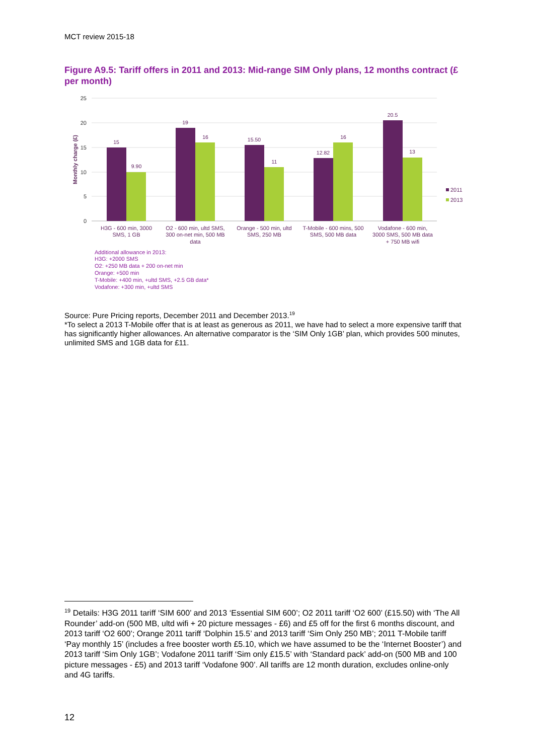MCT review 2015-18
Figure A9.5: Tariff offers in 2011 and 2013: Mid-range SIM Only plans, 12 months contract (£ per month)
25
20
15
10
5
0
Monthly charge (£)
15
9.90
19
16
15.50
11
12.82
16
20.5
13
H3G - 600 min, 3000
SMS, 1 GB
O2 - 600 min, ultd SMS,
300 on-net min, 500 MB
data
Orange - 500 min, ultd
SMS, 250 MB
T-Mobile - 600 mins, 500
SMS, 500 MB data
Vodafone - 600 min,
3000 SMS, 500 MB data
+ 750 MB wifi
2011
2013
Additional allowance in 2013:
H3G: +2000 SMS
O2: +250 MB data + 200 on-net min
Orange: +500 min
T-Mobile: +400 min, +ultd SMS, +2.5 GB data*
Vodafone: +300 min, +ultd SMS
Source: Pure Pricing reports, December 2011 and December 2013.<sup>19</sup>
*To select a 2013 T-Mobile offer that is at least as generous as 2011, we have had to select a more expensive tariff that has significantly higher allowances. An alternative comparator is the ‘SIM Only 1GB’ plan, which provides 500 minutes, unlimited SMS and 1GB data for £11.
<sup>19</sup> Details: H3G 2011 tariff ‘SIM 600’ and 2013 ‘Essential SIM 600’; O2 2011 tariff ‘O2 600’ (£15.50) with ‘The All Rounder’ add-on (500 MB, ultd wifi + 20 picture messages - £6) and £5 off for the first 6 months discount, and 2013 tariff ‘O2 600’; Orange 2011 tariff ‘Dolphin 15.5’ and 2013 tariff ‘Sim Only 250 MB’; 2011 T-Mobile tariff ‘Pay monthly 15’ (includes a free booster worth £5.10, which we have assumed to be the ‘Internet Booster’) and 2013 tariff ‘Sim Only 1GB’; Vodafone 2011 tariff ‘Sim only £15.5’ with ‘Standard pack’ add-on (500 MB and 100 picture messages - £5) and 2013 tariff ‘Vodafone 900’. All tariffs are 12 month duration, excludes online-only and 4G tariffs.
12